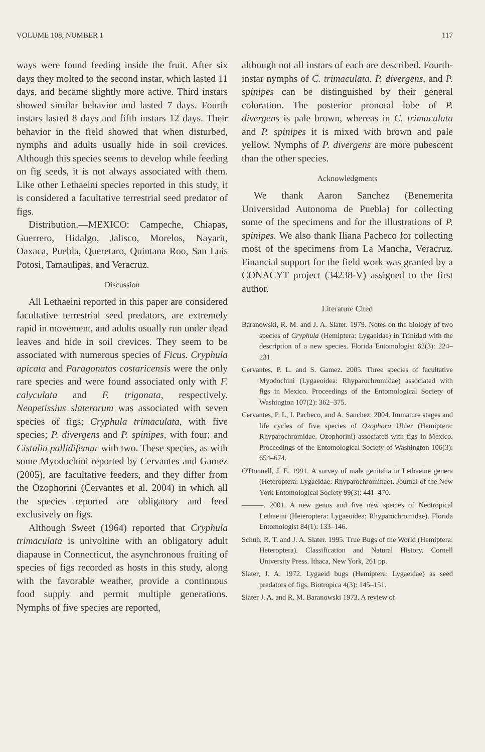VOLUME 108, NUMBER 1 117
ways were found feeding inside the fruit. After six days they molted to the second instar, which lasted 11 days, and became slightly more active. Third instars showed similar behavior and lasted 7 days. Fourth instars lasted 8 days and fifth instars 12 days. Their behavior in the field showed that when disturbed, nymphs and adults usually hide in soil crevices. Although this species seems to develop while feeding on fig seeds, it is not always associated with them. Like other Lethaeini species reported in this study, it is considered a facultative terrestrial seed predator of figs.
Distribution.—MEXICO: Campeche, Chiapas, Guerrero, Hidalgo, Jalisco, Morelos, Nayarit, Oaxaca, Puebla, Queretaro, Quintana Roo, San Luis Potosi, Tamaulipas, and Veracruz.
Discussion
All Lethaeini reported in this paper are considered facultative terrestrial seed predators, are extremely rapid in movement, and adults usually run under dead leaves and hide in soil crevices. They seem to be associated with numerous species of Ficus. Cryphula apicata and Paragonatas costaricensis were the only rare species and were found associated only with F. calyculata and F. trigonata, respectively. Neopetissius slaterorum was associated with seven species of figs; Cryphula trimaculata, with five species; P. divergens and P. spinipes, with four; and Cistalia pallidifemur with two. These species, as with some Myodochini reported by Cervantes and Gamez (2005), are facultative feeders, and they differ from the Ozophorini (Cervantes et al. 2004) in which all the species reported are obligatory and feed exclusively on figs.
Although Sweet (1964) reported that Cryphula trimaculata is univoltine with an obligatory adult diapause in Connecticut, the asynchronous fruiting of species of figs recorded as hosts in this study, along with the favorable weather, provide a continuous food supply and permit multiple generations. Nymphs of five species are reported,
although not all instars of each are described. Fourth-instar nymphs of C. trimaculata, P. divergens, and P. spinipes can be distinguished by their general coloration. The posterior pronotal lobe of P. divergens is pale brown, whereas in C. trimaculata and P. spinipes it is mixed with brown and pale yellow. Nymphs of P. divergens are more pubescent than the other species.
Acknowledgments
We thank Aaron Sanchez (Benemerita Universidad Autonoma de Puebla) for collecting some of the specimens and for the illustrations of P. spinipes. We also thank Iliana Pacheco for collecting most of the specimens from La Mancha, Veracruz. Financial support for the field work was granted by a CONACYT project (34238-V) assigned to the first author.
Literature Cited
Baranowski, R. M. and J. A. Slater. 1979. Notes on the biology of two species of Cryphula (Hemiptera: Lygaeidae) in Trinidad with the description of a new species. Florida Entomologist 62(3): 224–231.
Cervantes, P. L. and S. Gamez. 2005. Three species of facultative Myodochini (Lygaeoidea: Rhyparochromidae) associated with figs in Mexico. Proceedings of the Entomological Society of Washington 107(2): 362–375.
Cervantes, P. L, I. Pacheco, and A. Sanchez. 2004. Immature stages and life cycles of five species of Ozophora Uhler (Hemiptera: Rhyparochromidae. Ozophorini) associated with figs in Mexico. Proceedings of the Entomological Society of Washington 106(3): 654–674.
O'Donnell, J. E. 1991. A survey of male genitalia in Lethaeine genera (Heteroptera: Lygaeidae: Rhyparochrominae). Journal of the New York Entomological Society 99(3): 441–470.
———. 2001. A new genus and five new species of Neotropical Lethaeini (Heteroptera: Lygaeoidea: Rhyparochromidae). Florida Entomologist 84(1): 133–146.
Schuh, R. T. and J. A. Slater. 1995. True Bugs of the World (Hemiptera: Heteroptera). Classification and Natural History. Cornell University Press. Ithaca, New York, 261 pp.
Slater, J. A. 1972. Lygaeid bugs (Hemiptera: Lygaeidae) as seed predators of figs. Biotropica 4(3): 145–151.
Slater J. A. and R. M. Baranowski 1973. A review of